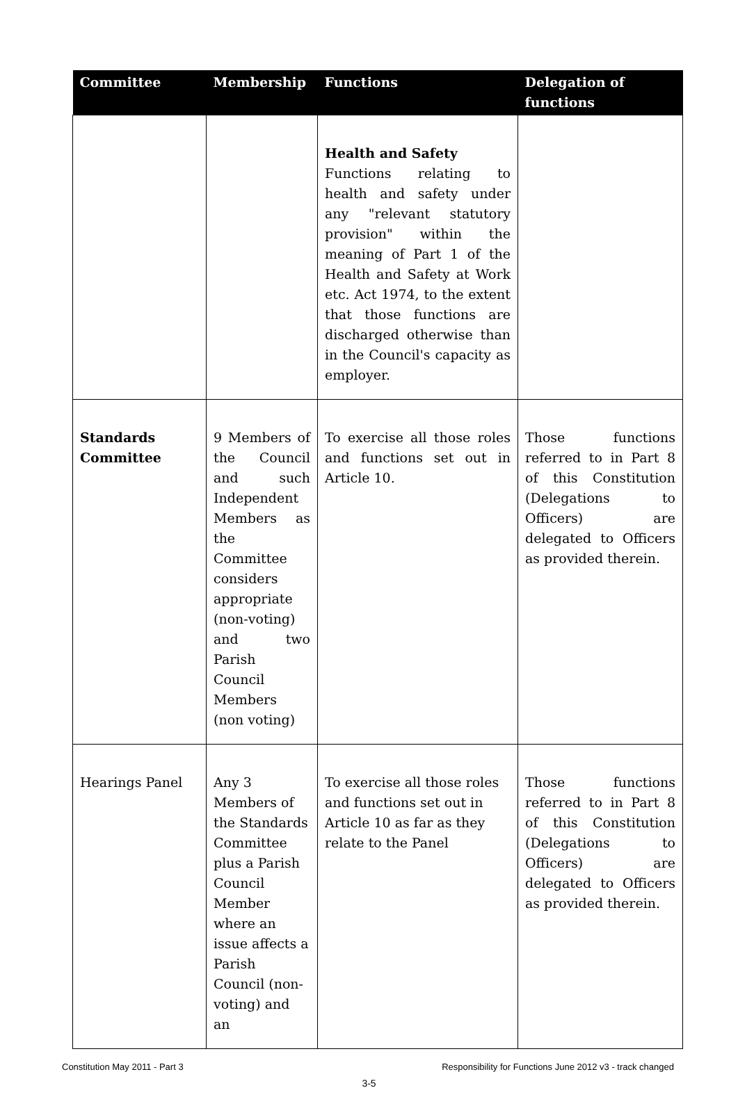| Committee | Membership | Functions | Delegation of functions |
| --- | --- | --- | --- |
| | | Health and Safety Functions relating to health and safety under any "relevant statutory provision" within the meaning of Part 1 of the Health and Safety at Work etc. Act 1974, to the extent that those functions are discharged otherwise than in the Council's capacity as employer. | |
| Standards Committee | 9 Members of the Council and such Independent Members as the Committee considers appropriate (non-voting) and two Parish Council Members (non voting) | To exercise all those roles and functions set out in Article 10. | Those functions referred to in Part 8 of this Constitution (Delegations to Officers) are delegated to Officers as provided therein. |
| Hearings Panel | Any 3 Members of the Standards Committee plus a Parish Council Member where an issue affects a Parish Council (non-voting) and an | To exercise all those roles and functions set out in Article 10 as far as they relate to the Panel | Those functions referred to in Part 8 of this Constitution (Delegations to Officers) are delegated to Officers as provided therein. |
Constitution May 2011 - Part 3 Responsibility for Functions June 2012 v3 - track changed
3-5